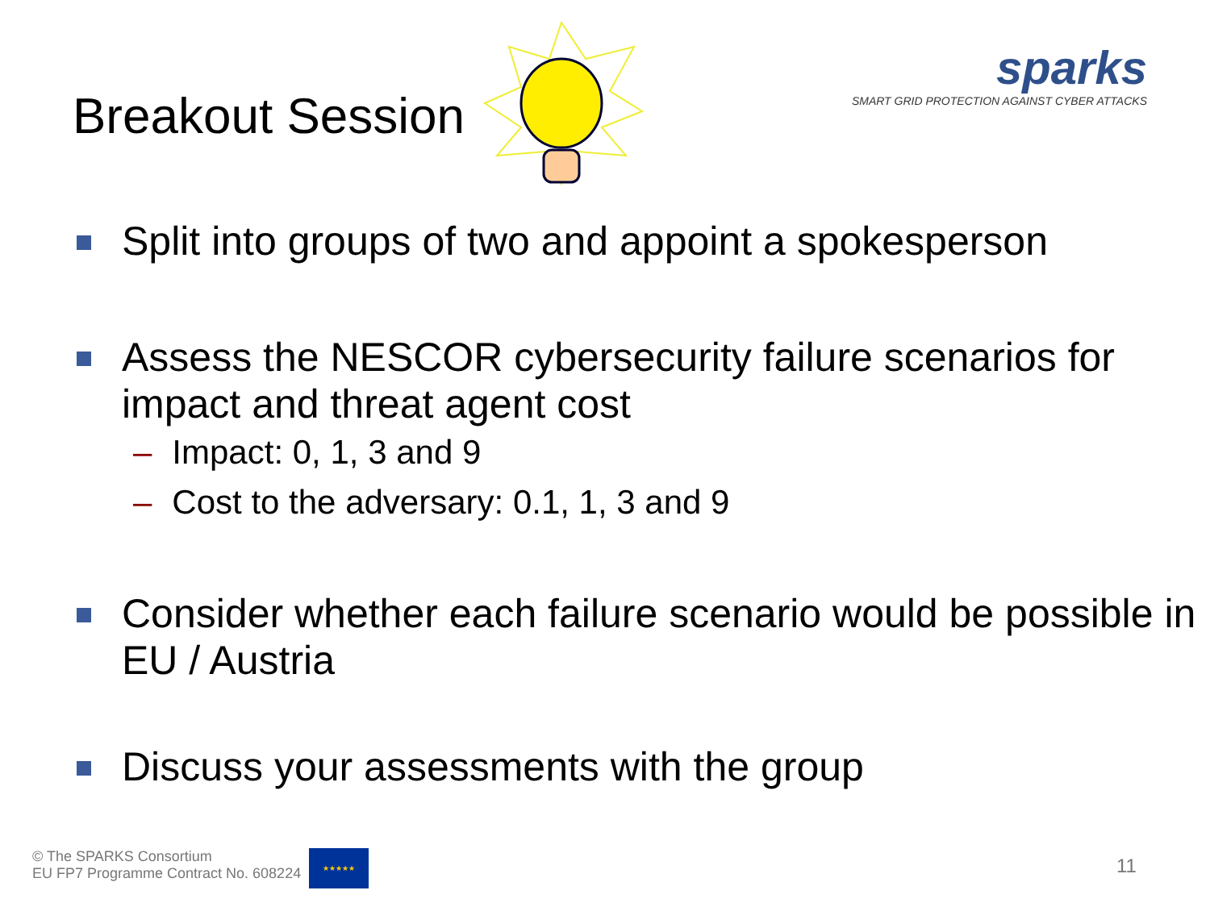Breakout Session
sparks
SMART GRID PROTECTION AGAINST CYBER ATTACKS
Split into groups of two and appoint a spokesperson
Assess the NESCOR cybersecurity failure scenarios for impact and threat agent cost
– Impact: 0, 1, 3 and 9
– Cost to the adversary: 0.1, 1, 3 and 9
Consider whether each failure scenario would be possible in EU / Austria
Discuss your assessments with the group
© The SPARKS Consortium
EU FP7 Programme Contract No. 608224
★★★★★
11